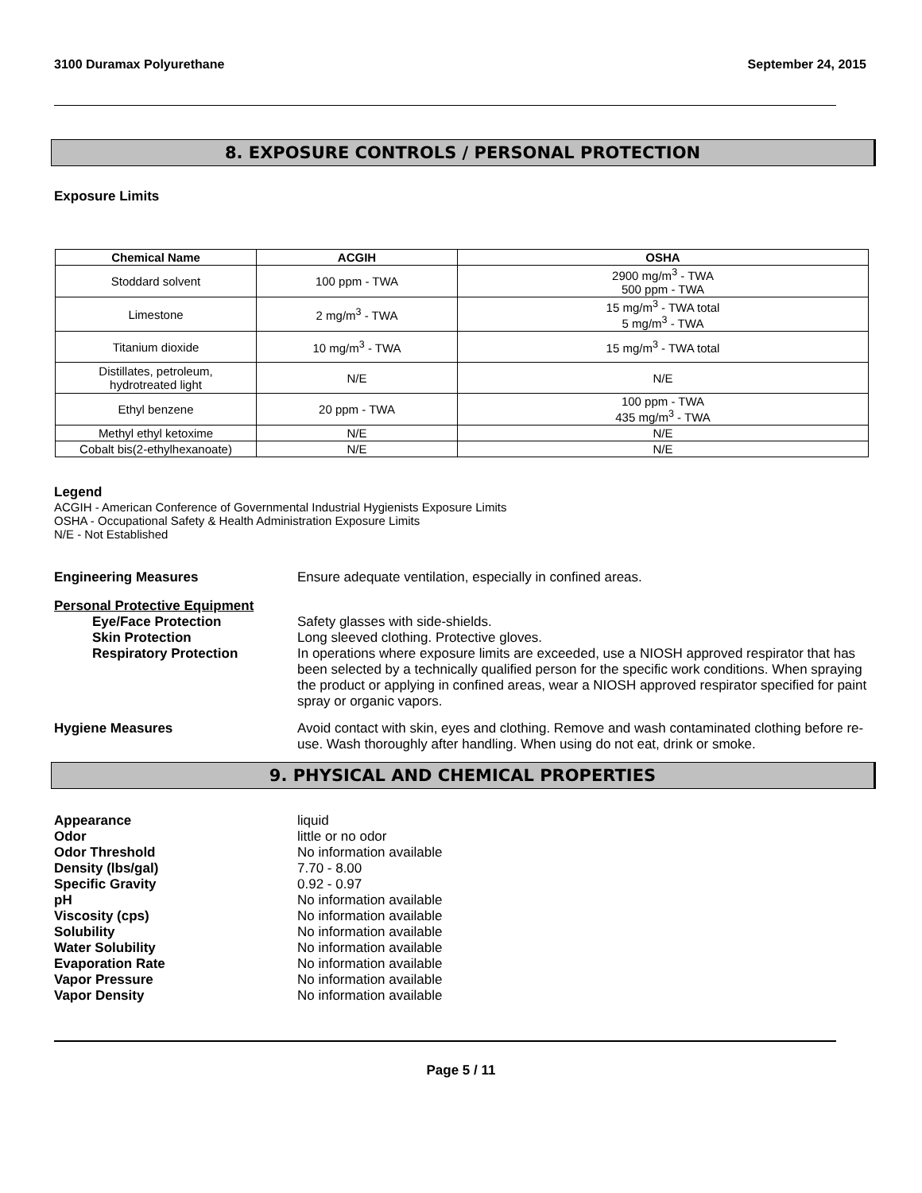3100 Duramax Polyurethane September 24, 2015
8. EXPOSURE CONTROLS / PERSONAL PROTECTION
Exposure Limits
| Chemical Name | ACGIH | OSHA |
| --- | --- | --- |
| Stoddard solvent | 100 ppm - TWA | 2900 mg/m<sup>3</sup> - TWA 500 ppm - TWA |
| Limestone | 2 mg/m<sup>3</sup> - TWA | 15 mg/m<sup>3</sup> - TWA total 5 mg/m<sup>3</sup> - TWA |
| Titanium dioxide | 10 mg/m<sup>3</sup> - TWA | 15 mg/m<sup>3</sup> - TWA total |
| Distillates, petroleum, hydrotreated light | N/E | N/E |
| Ethyl benzene | 20 ppm - TWA | 100 ppm - TWA 435 mg/m<sup>3</sup> - TWA |
| Methyl ethyl ketoxime | N/E | N/E |
| Cobalt bis(2-ethylhexanoate) | N/E | N/E |
Legend
ACGIH - American Conference of Governmental Industrial Hygienists Exposure Limits
OSHA - Occupational Safety & Health Administration Exposure Limits
N/E - Not Established
Engineering Measures Ensure adequate ventilation, especially in confined areas.
Personal Protective Equipment
Eye/Face Protection Safety glasses with side-shields.
Skin Protection Long sleeved clothing. Protective gloves.
Respiratory Protection In operations where exposure limits are exceeded, use a NIOSH approved respirator that has been selected by a technically qualified person for the specific work conditions. When spraying the product or applying in confined areas, wear a NIOSH approved respirator specified for paint spray or organic vapors.
Hygiene Measures Avoid contact with skin, eyes and clothing. Remove and wash contaminated clothing before re-use. Wash thoroughly after handling. When using do not eat, drink or smoke.
9. PHYSICAL AND CHEMICAL PROPERTIES
Appearance liquid
Odor little or no odor
Odor Threshold No information available
Density (lbs/gal) 7.70 - 8.00
Specific Gravity 0.92 - 0.97
pH No information available
Viscosity (cps) No information available
Solubility No information available
Water Solubility No information available
Evaporation Rate No information available
Vapor Pressure No information available
Vapor Density No information available
Page 5 / 11